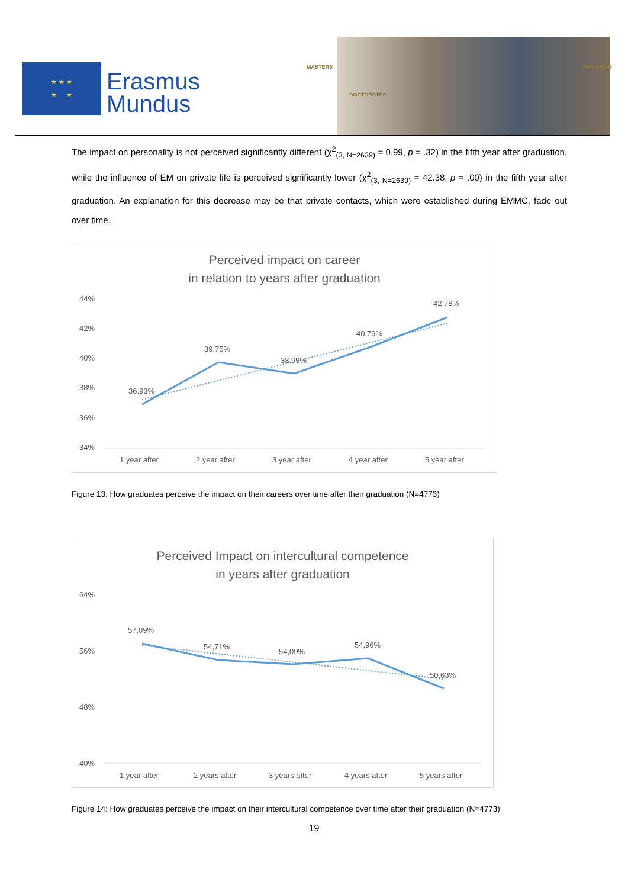★ ★ ★
★ ★
Erasmus
Mundus
MASTERS
DOCTORATES
PARTNERS
The impact on personality is not perceived significantly different (χ<sup>2</sup><sub>(3, N=2639)</sub> = 0.99, p = .32) in the fifth year after graduation, while the influence of EM on private life is perceived significantly lower (χ<sup>2</sup><sub>(3, N=2639)</sub> = 42.38, p = .00) in the fifth year after graduation. An explanation for this decrease may be that private contacts, which were established during EMMC, fade out over time.
Perceived impact on career
in relation to years after graduation
44%
42%
40%
38%
36%
34%
36.93%
39.75%
38.99%
40.79%
42.78%
1 year after
2 year after
3 year after
4 year after
5 year after
Figure 13: How graduates perceive the impact on their careers over time after their graduation (N=4773)
Perceived Impact on intercultural competence
in years after graduation
64%
56%
48%
40%
57,09%
54,71%
54,09%
54,96%
50,63%
1 year after
2 years after
3 years after
4 years after
5 years after
Figure 14: How graduates perceive the impact on their intercultural competence over time after their graduation (N=4773)
19